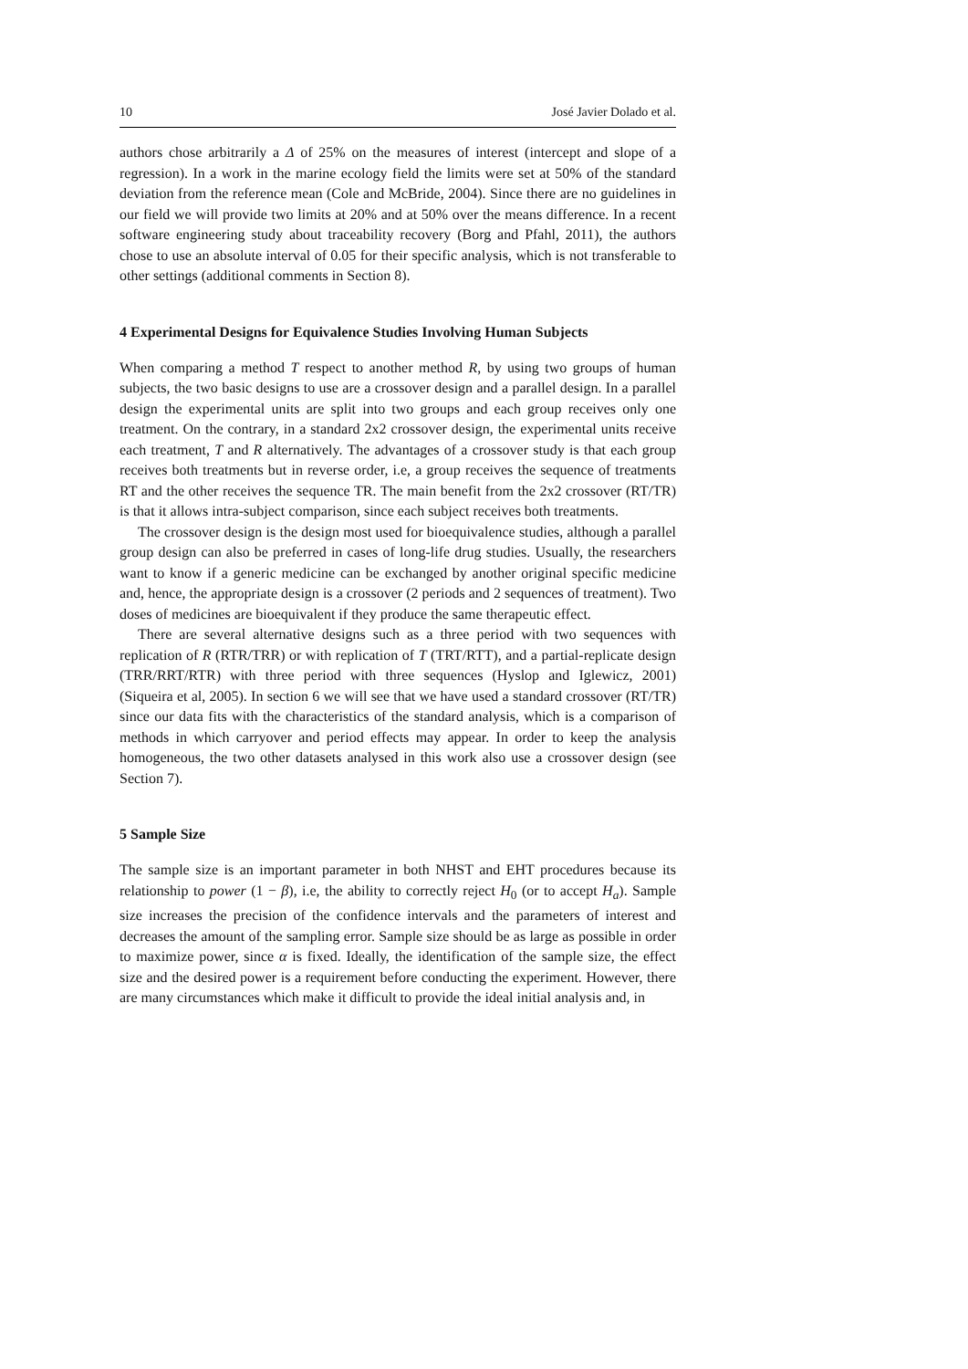10 José Javier Dolado et al.
authors chose arbitrarily a Δ of 25% on the measures of interest (intercept and slope of a regression). In a work in the marine ecology field the limits were set at 50% of the standard deviation from the reference mean (Cole and McBride, 2004). Since there are no guidelines in our field we will provide two limits at 20% and at 50% over the means difference. In a recent software engineering study about traceability recovery (Borg and Pfahl, 2011), the authors chose to use an absolute interval of 0.05 for their specific analysis, which is not transferable to other settings (additional comments in Section 8).
4 Experimental Designs for Equivalence Studies Involving Human Subjects
When comparing a method T respect to another method R, by using two groups of human subjects, the two basic designs to use are a crossover design and a parallel design. In a parallel design the experimental units are split into two groups and each group receives only one treatment. On the contrary, in a standard 2x2 crossover design, the experimental units receive each treatment, T and R alternatively. The advantages of a crossover study is that each group receives both treatments but in reverse order, i.e, a group receives the sequence of treatments RT and the other receives the sequence TR. The main benefit from the 2x2 crossover (RT/TR) is that it allows intra-subject comparison, since each subject receives both treatments.
The crossover design is the design most used for bioequivalence studies, although a parallel group design can also be preferred in cases of long-life drug studies. Usually, the researchers want to know if a generic medicine can be exchanged by another original specific medicine and, hence, the appropriate design is a crossover (2 periods and 2 sequences of treatment). Two doses of medicines are bioequivalent if they produce the same therapeutic effect.
There are several alternative designs such as a three period with two sequences with replication of R (RTR/TRR) or with replication of T (TRT/RTT), and a partial-replicate design (TRR/RRT/RTR) with three period with three sequences (Hyslop and Iglewicz, 2001) (Siqueira et al, 2005). In section 6 we will see that we have used a standard crossover (RT/TR) since our data fits with the characteristics of the standard analysis, which is a comparison of methods in which carryover and period effects may appear. In order to keep the analysis homogeneous, the two other datasets analysed in this work also use a crossover design (see Section 7).
5 Sample Size
The sample size is an important parameter in both NHST and EHT procedures because its relationship to power (1 − β), i.e, the ability to correctly reject H<sub>0</sub> (or to accept H<sub>a</sub>). Sample size increases the precision of the confidence intervals and the parameters of interest and decreases the amount of the sampling error. Sample size should be as large as possible in order to maximize power, since α is fixed. Ideally, the identification of the sample size, the effect size and the desired power is a requirement before conducting the experiment. However, there are many circumstances which make it difficult to provide the ideal initial analysis and, in